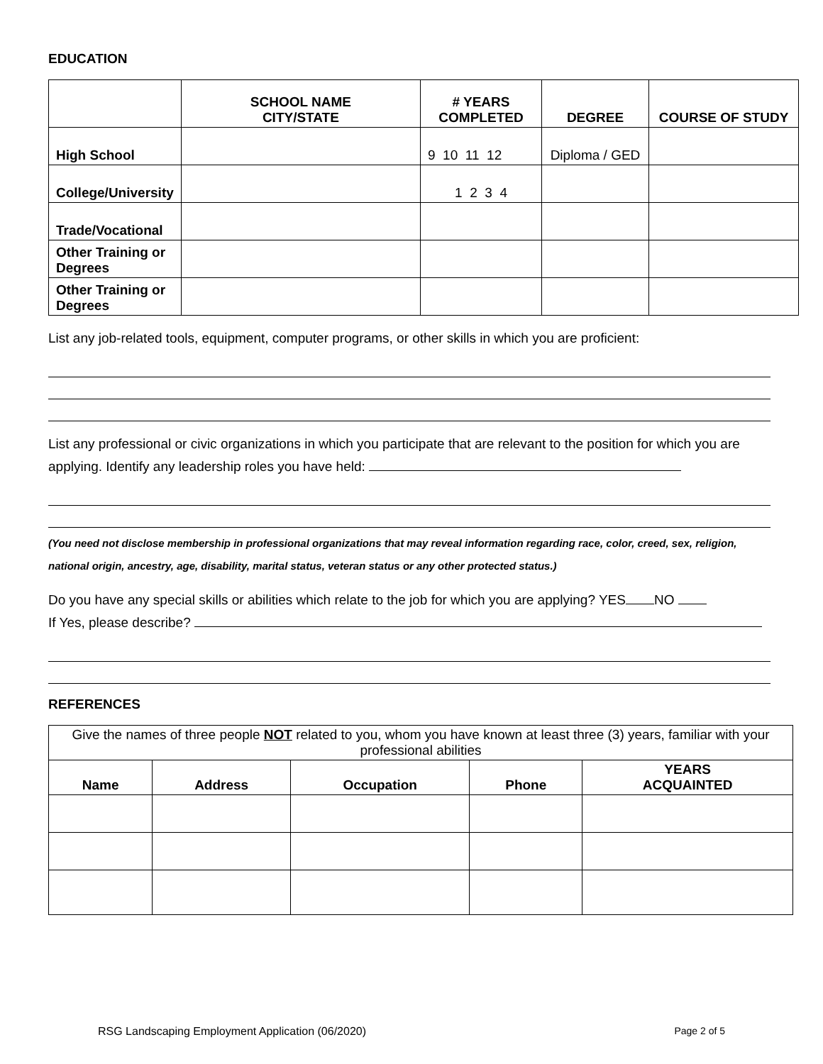EDUCATION
| | SCHOOL NAME CITY/STATE | # YEARS COMPLETED | DEGREE | COURSE OF STUDY |
| --- | --- | --- | --- | --- |
| High School | | 9 10 11 12 | Diploma / GED | |
| College/University | | 1 2 3 4 | | |
| Trade/Vocational | | | | |
| Other Training or Degrees | | | | |
| Other Training or Degrees | | | | |
List any job-related tools, equipment, computer programs, or other skills in which you are proficient:
List any professional or civic organizations in which you participate that are relevant to the position for which you are applying. Identify any leadership roles you have held:
(You need not disclose membership in professional organizations that may reveal information regarding race, color, creed, sex, religion, national origin, ancestry, age, disability, marital status, veteran status or any other protected status.)
Do you have any special skills or abilities which relate to the job for which you are applying? YES NO
If Yes, please describe?
REFERENCES
| Give the names of three people NOT related to you, whom you have known at least three (3) years, familiar with your professional abilities | | | | |
| Name | Address | Occupation | Phone | YEARS ACQUAINTED |
RSG Landscaping Employment Application (06/2020) Page 2 of 5